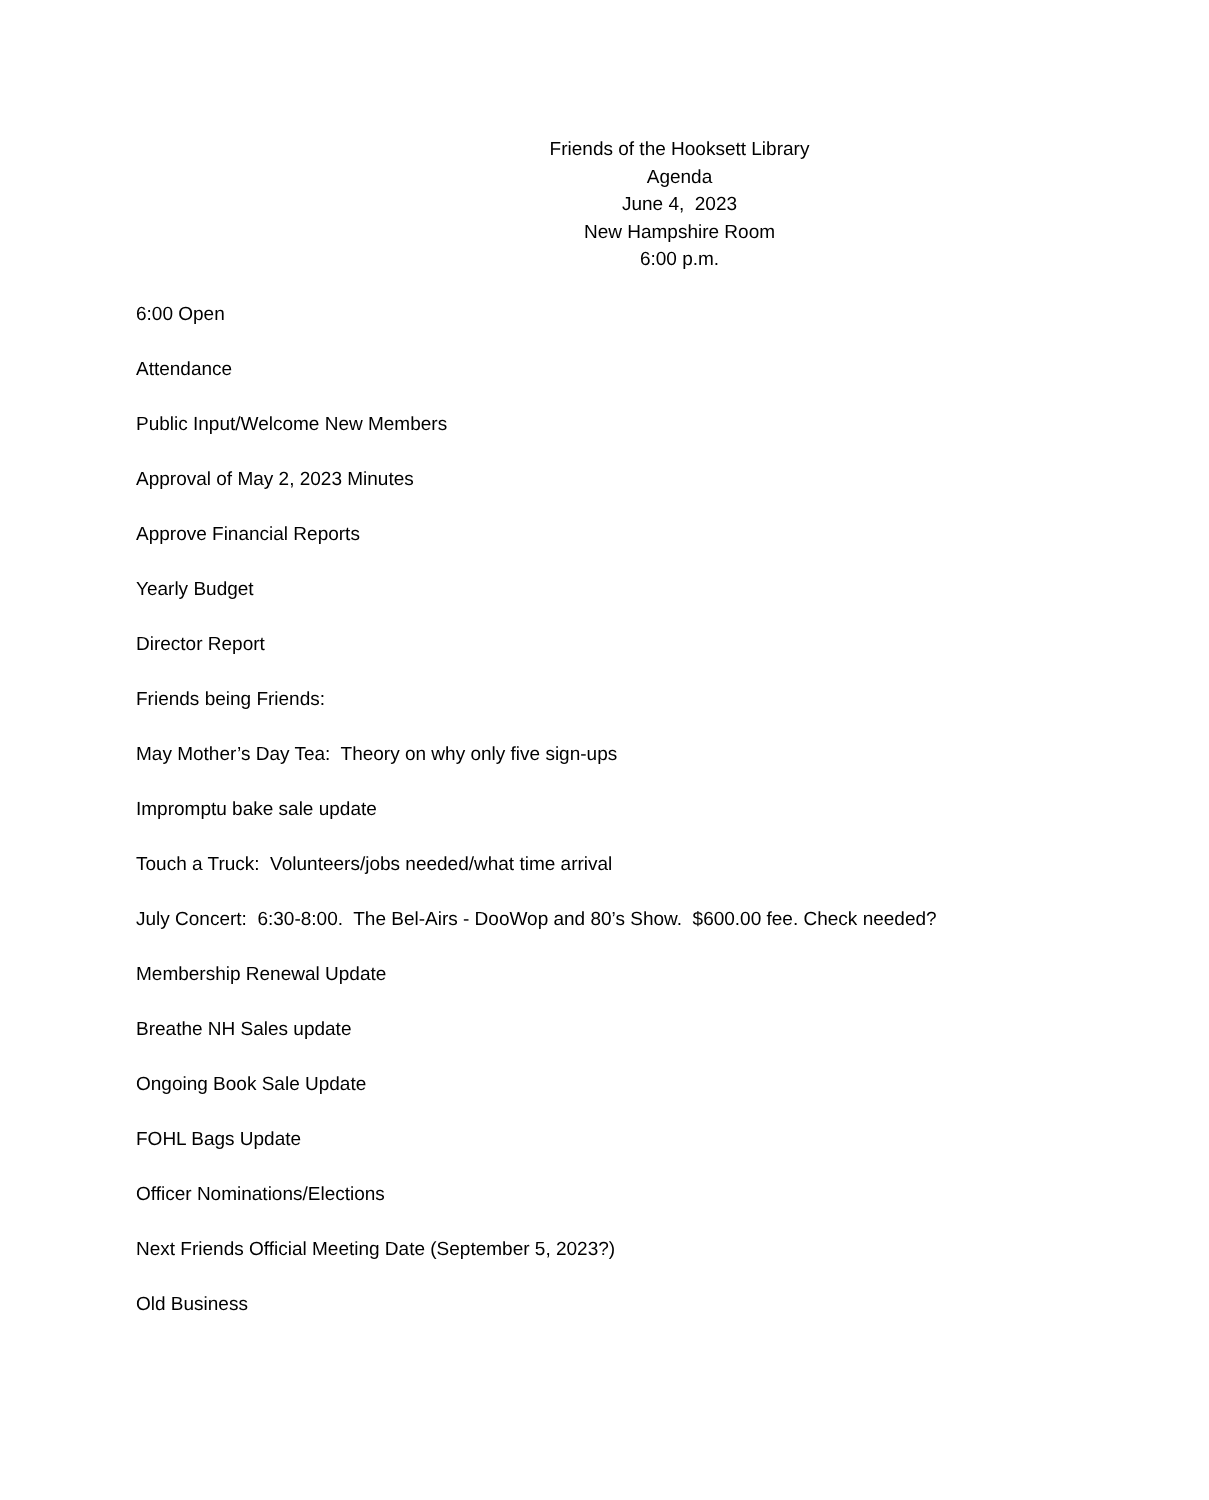Friends of the Hooksett Library
Agenda
June 4, 2023
New Hampshire Room
6:00 p.m.
6:00 Open
Attendance
Public Input/Welcome New Members
Approval of May 2, 2023 Minutes
Approve Financial Reports
Yearly Budget
Director Report
Friends being Friends:
May Mother’s Day Tea: Theory on why only five sign-ups
Impromptu bake sale update
Touch a Truck: Volunteers/jobs needed/what time arrival
July Concert: 6:30-8:00. The Bel-Airs - DooWop and 80’s Show. $600.00 fee. Check needed?
Membership Renewal Update
Breathe NH Sales update
Ongoing Book Sale Update
FOHL Bags Update
Officer Nominations/Elections
Next Friends Official Meeting Date (September 5, 2023?)
Old Business